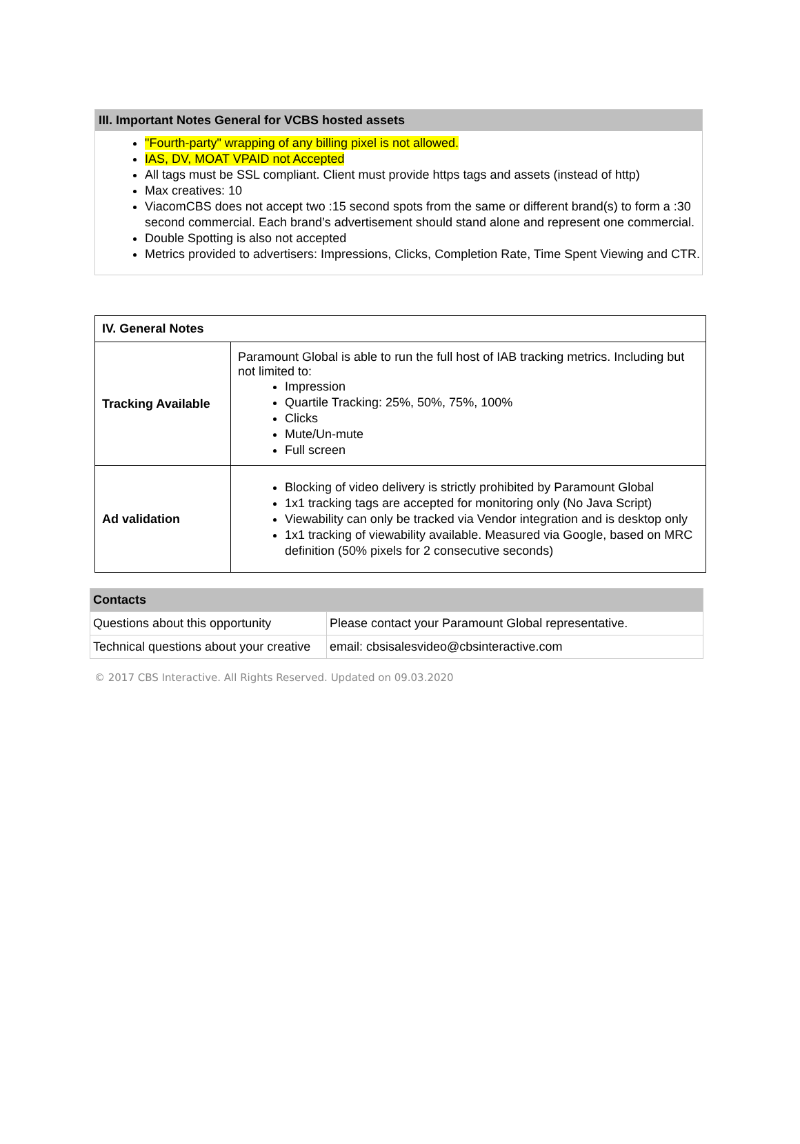III. Important Notes General for VCBS hosted assets
"Fourth-party" wrapping of any billing pixel is not allowed.
IAS, DV, MOAT VPAID not Accepted
All tags must be SSL compliant. Client must provide https tags and assets (instead of http)
Max creatives: 10
ViacomCBS does not accept two :15 second spots from the same or different brand(s) to form a :30 second commercial. Each brand’s advertisement should stand alone and represent one commercial.
Double Spotting is also not accepted
Metrics provided to advertisers: Impressions, Clicks, Completion Rate, Time Spent Viewing and CTR.
| IV. General Notes | |
| Tracking Available | Paramount Global is able to run the full host of IAB tracking metrics. Including but not limited to: Impression Quartile Tracking: 25%, 50%, 75%, 100% Clicks Mute/Un-mute Full screen |
| Ad validation | Blocking of video delivery is strictly prohibited by Paramount Global 1x1 tracking tags are accepted for monitoring only (No Java Script) Viewability can only be tracked via Vendor integration and is desktop only 1x1 tracking of viewability available. Measured via Google, based on MRC definition (50% pixels for 2 consecutive seconds) |
| Contacts | |
| Questions about this opportunity | Please contact your Paramount Global representative. |
| Technical questions about your creative | email: cbsisalesvideo@cbsinteractive.com |
© 2017 CBS Interactive. All Rights Reserved. Updated on 09.03.2020